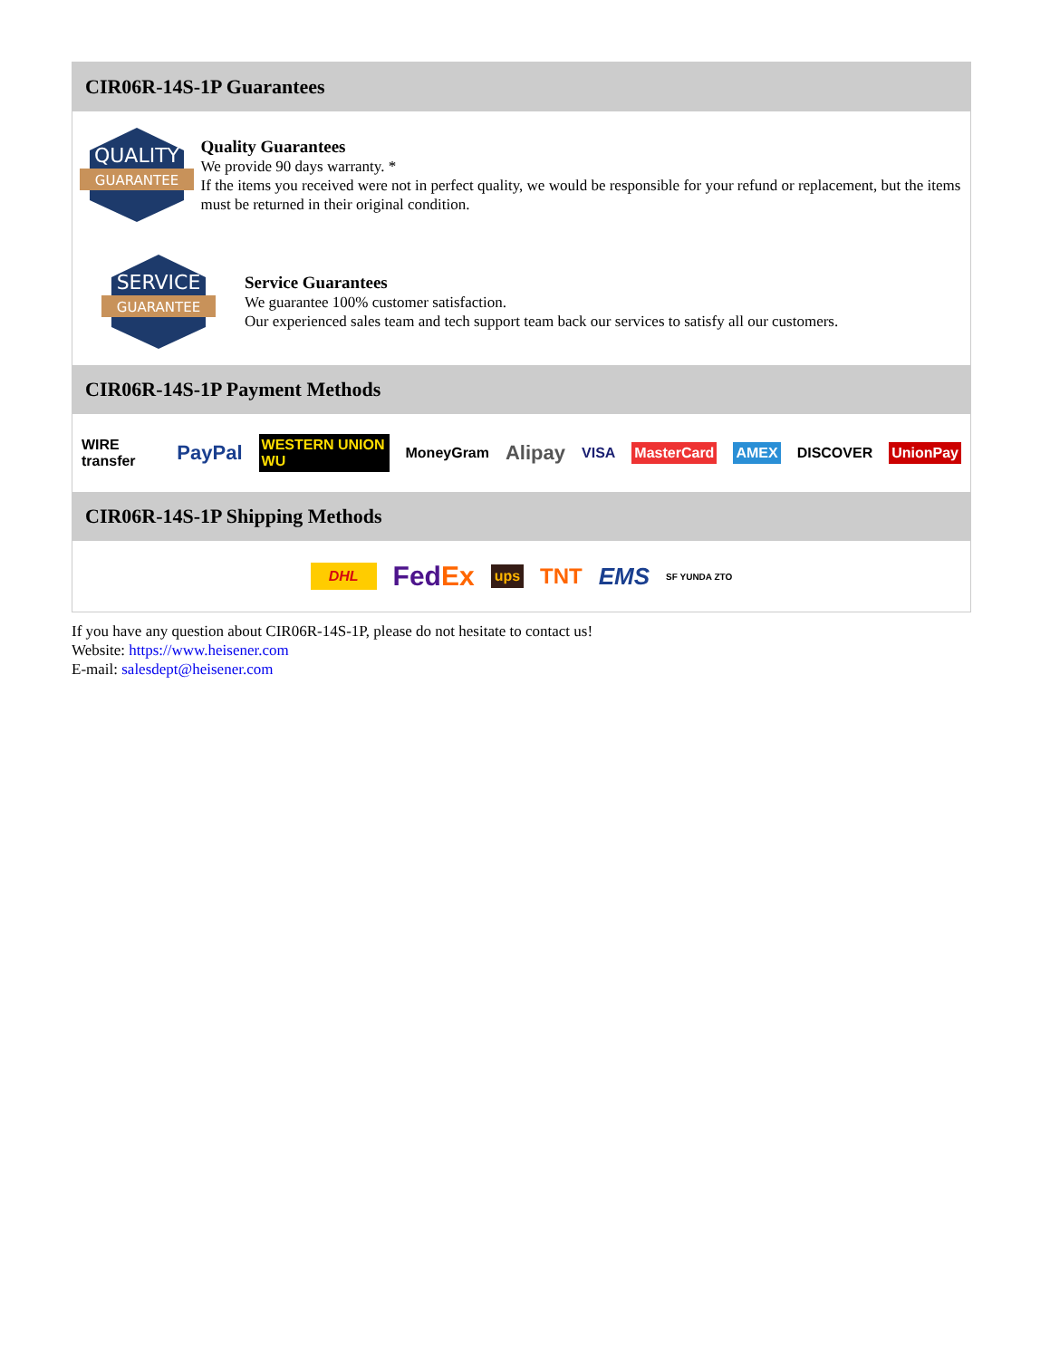CIR06R-14S-1P Guarantees
QUALITY
GUARANTEE
Quality Guarantees
We provide 90 days warranty. *
If the items you received were not in perfect quality, we would be responsible for your refund or replacement, but the items must be returned in their original condition.
SERVICE
GUARANTEE
Service Guarantees
We guarantee 100% customer satisfaction.
Our experienced sales team and tech support team back our services to satisfy all our customers.
CIR06R-14S-1P Payment Methods
WIRE transfer PayPal WESTERN UNION WU MoneyGram Alipay VISA MasterCard AMEX DISCOVER UnionPay
CIR06R-14S-1P Shipping Methods
DHL FedEx ups TNT EMS SF YUNDA ZTO
If you have any question about CIR06R-14S-1P, please do not hesitate to contact us!
Website: https://www.heisener.com
E-mail: salesdept@heisener.com